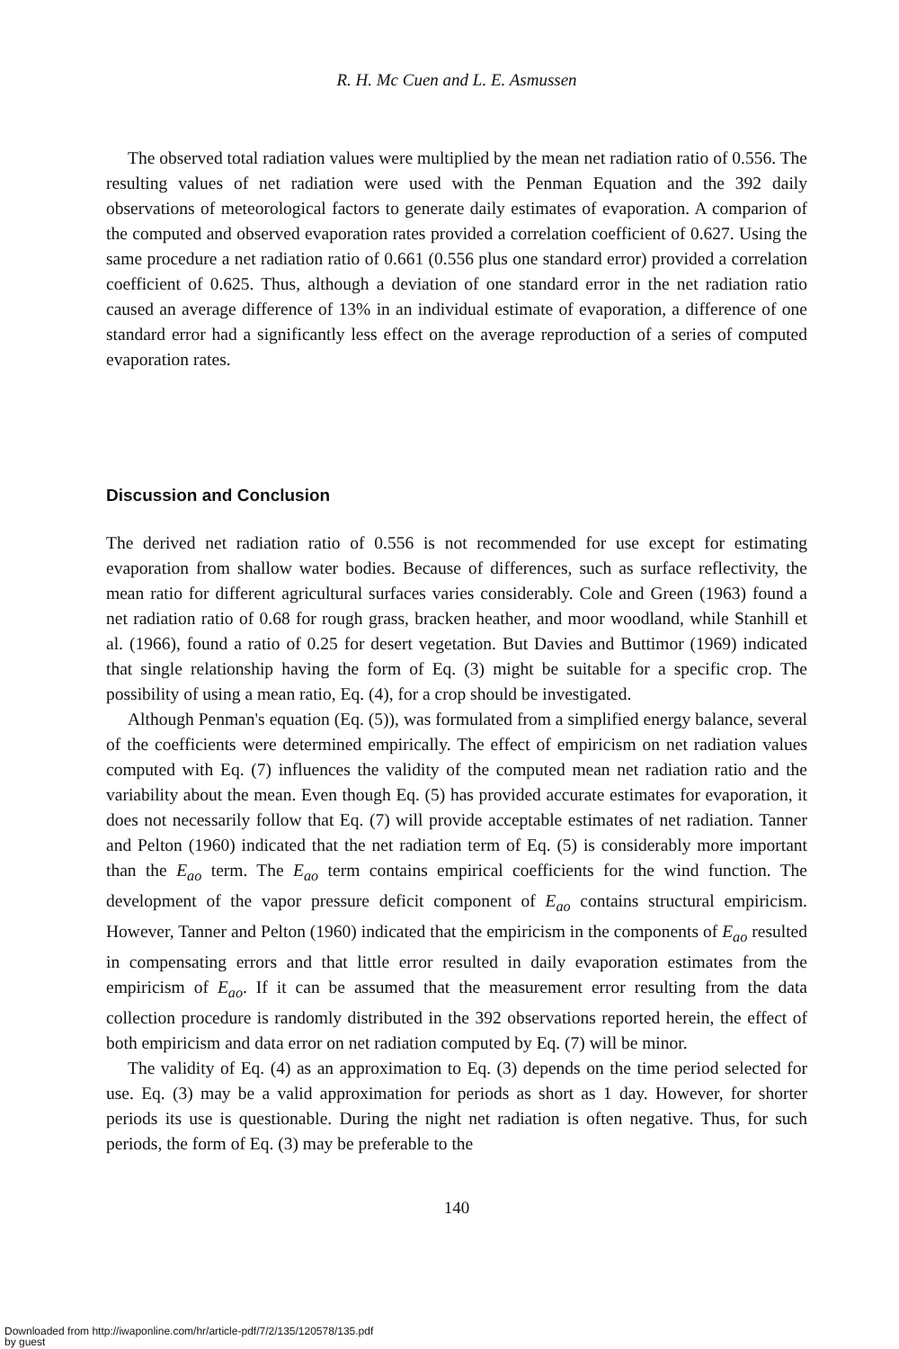R. H. Mc Cuen and L. E. Asmussen
The observed total radiation values were multiplied by the mean net radiation ratio of 0.556. The resulting values of net radiation were used with the Penman Equation and the 392 daily observations of meteorological factors to generate daily estimates of evaporation. A comparion of the computed and observed evaporation rates provided a correlation coefficient of 0.627. Using the same procedure a net radiation ratio of 0.661 (0.556 plus one standard error) provided a correlation coefficient of 0.625. Thus, although a deviation of one standard error in the net radiation ratio caused an average difference of 13% in an individual estimate of evaporation, a difference of one standard error had a significantly less effect on the average reproduction of a series of computed evaporation rates.
Discussion and Conclusion
The derived net radiation ratio of 0.556 is not recommended for use except for estimating evaporation from shallow water bodies. Because of differences, such as surface reflectivity, the mean ratio for different agricultural surfaces varies considerably. Cole and Green (1963) found a net radiation ratio of 0.68 for rough grass, bracken heather, and moor woodland, while Stanhill et al. (1966), found a ratio of 0.25 for desert vegetation. But Davies and Buttimor (1969) indicated that single relationship having the form of Eq. (3) might be suitable for a specific crop. The possibility of using a mean ratio, Eq. (4), for a crop should be investigated.
Although Penman's equation (Eq. (5)), was formulated from a simplified energy balance, several of the coefficients were determined empirically. The effect of empiricism on net radiation values computed with Eq. (7) influences the validity of the computed mean net radiation ratio and the variability about the mean. Even though Eq. (5) has provided accurate estimates for evaporation, it does not necessarily follow that Eq. (7) will provide acceptable estimates of net radiation. Tanner and Pelton (1960) indicated that the net radiation term of Eq. (5) is considerably more important than the E<sub>ao</sub> term. The E<sub>ao</sub> term contains empirical coefficients for the wind function. The development of the vapor pressure deficit component of E<sub>ao</sub> contains structural empiricism. However, Tanner and Pelton (1960) indicated that the empiricism in the components of E<sub>ao</sub> resulted in compensating errors and that little error resulted in daily evaporation estimates from the empiricism of E<sub>ao</sub>. If it can be assumed that the measurement error resulting from the data collection procedure is randomly distributed in the 392 observations reported herein, the effect of both empiricism and data error on net radiation computed by Eq. (7) will be minor.
The validity of Eq. (4) as an approximation to Eq. (3) depends on the time period selected for use. Eq. (3) may be a valid approximation for periods as short as 1 day. However, for shorter periods its use is questionable. During the night net radiation is often negative. Thus, for such periods, the form of Eq. (3) may be preferable to the
140
Downloaded from http://iwaponline.com/hr/article-pdf/7/2/135/120578/135.pdf
by guest